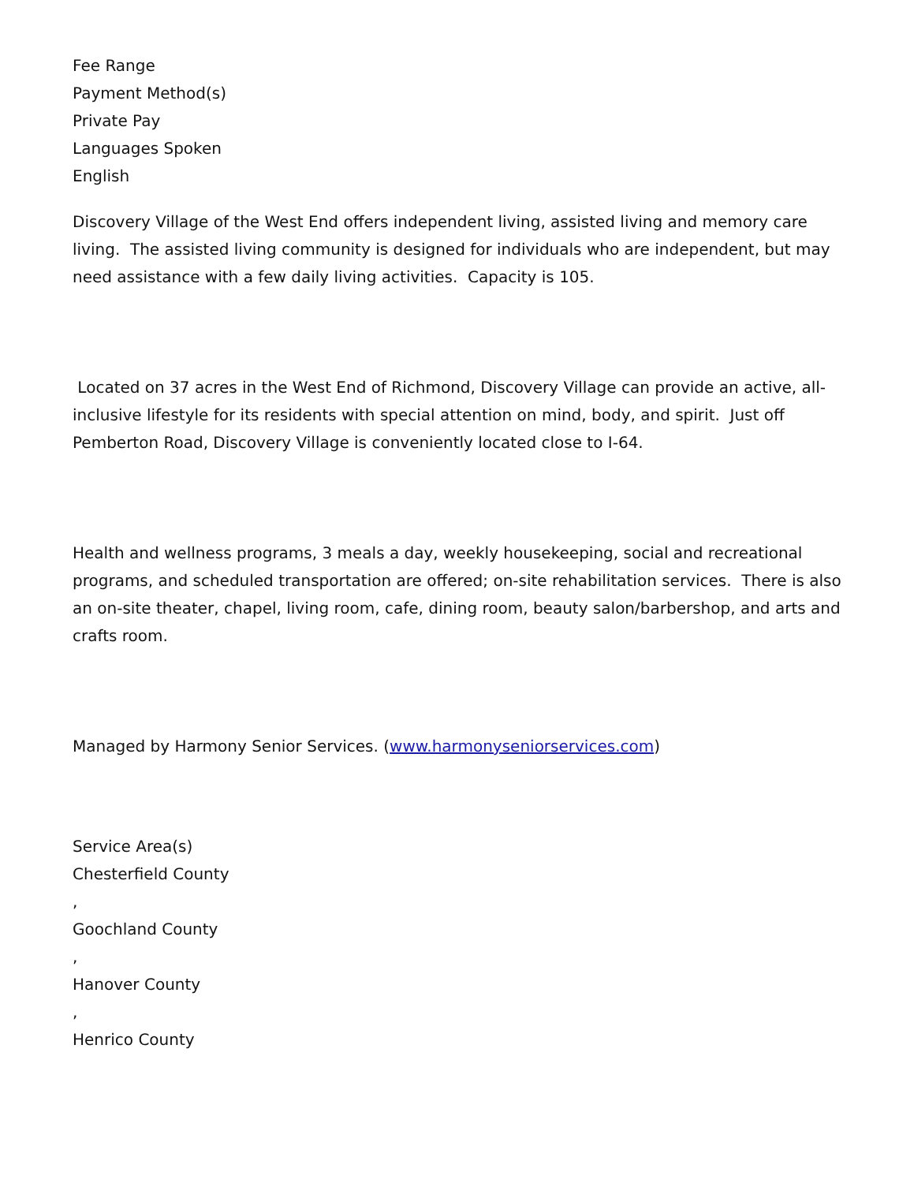Fee Range
Payment Method(s)
Private Pay
Languages Spoken
English
Discovery Village of the West End offers independent living, assisted living and memory care living. The assisted living community is designed for individuals who are independent, but may need assistance with a few daily living activities. Capacity is 105.
Located on 37 acres in the West End of Richmond, Discovery Village can provide an active, all-inclusive lifestyle for its residents with special attention on mind, body, and spirit. Just off Pemberton Road, Discovery Village is conveniently located close to I-64.
Health and wellness programs, 3 meals a day, weekly housekeeping, social and recreational programs, and scheduled transportation are offered; on-site rehabilitation services. There is also an on-site theater, chapel, living room, cafe, dining room, beauty salon/barbershop, and arts and crafts room.
Managed by Harmony Senior Services. (www.harmonyseniorservices.com)
Service Area(s)
Chesterfield County
,
Goochland County
,
Hanover County
,
Henrico County